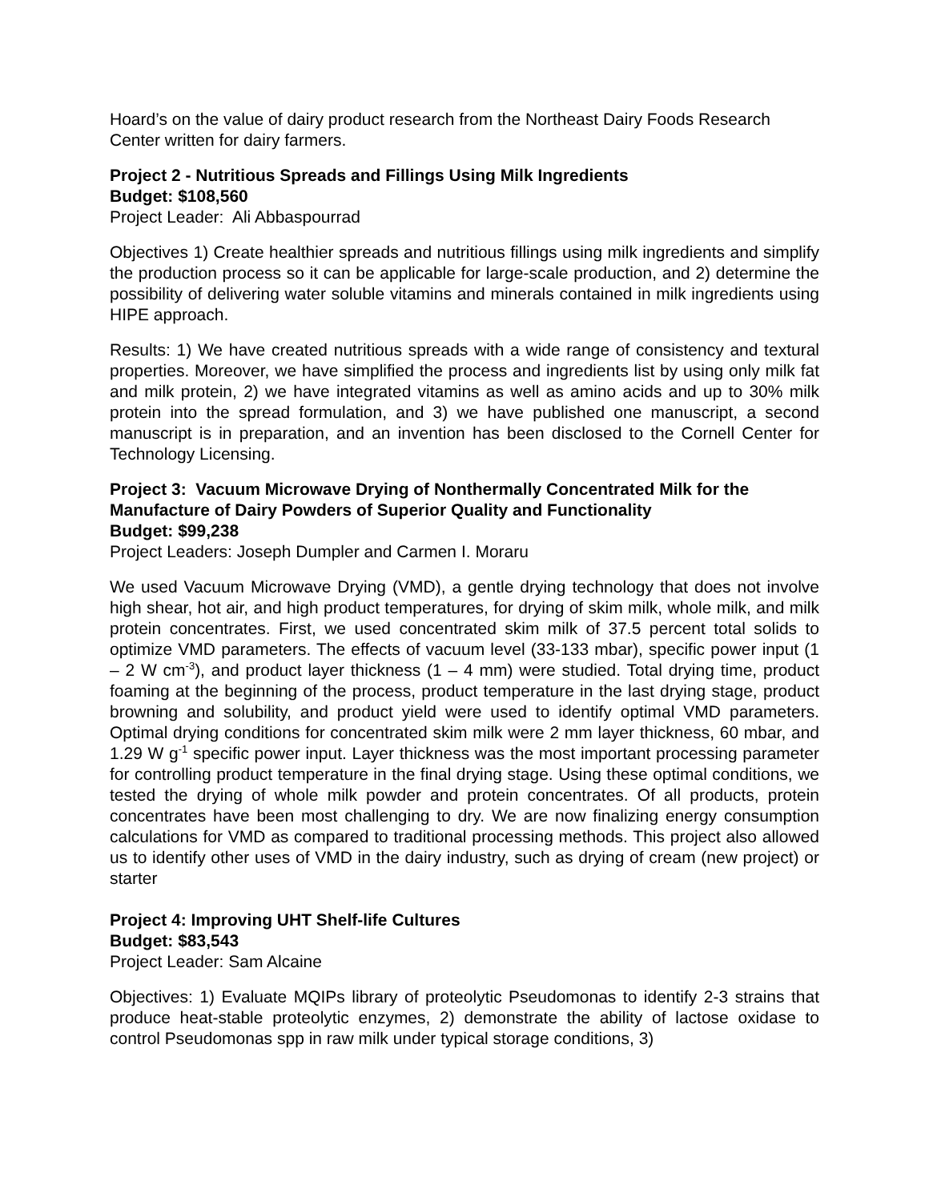Hoard’s on the value of dairy product research from the Northeast Dairy Foods Research Center written for dairy farmers.
Project 2 - Nutritious Spreads and Fillings Using Milk Ingredients
Budget: $108,560
Project Leader: Ali Abbaspourrad
Objectives 1) Create healthier spreads and nutritious fillings using milk ingredients and simplify the production process so it can be applicable for large-scale production, and 2) determine the possibility of delivering water soluble vitamins and minerals contained in milk ingredients using HIPE approach.
Results: 1) We have created nutritious spreads with a wide range of consistency and textural properties. Moreover, we have simplified the process and ingredients list by using only milk fat and milk protein, 2) we have integrated vitamins as well as amino acids and up to 30% milk protein into the spread formulation, and 3) we have published one manuscript, a second manuscript is in preparation, and an invention has been disclosed to the Cornell Center for Technology Licensing.
Project 3: Vacuum Microwave Drying of Nonthermally Concentrated Milk for the Manufacture of Dairy Powders of Superior Quality and Functionality
Budget: $99,238
Project Leaders: Joseph Dumpler and Carmen I. Moraru
We used Vacuum Microwave Drying (VMD), a gentle drying technology that does not involve high shear, hot air, and high product temperatures, for drying of skim milk, whole milk, and milk protein concentrates. First, we used concentrated skim milk of 37.5 percent total solids to optimize VMD parameters. The effects of vacuum level (33-133 mbar), specific power input (1 – 2 W cm<sup>-3</sup>), and product layer thickness (1 – 4 mm) were studied. Total drying time, product foaming at the beginning of the process, product temperature in the last drying stage, product browning and solubility, and product yield were used to identify optimal VMD parameters. Optimal drying conditions for concentrated skim milk were 2 mm layer thickness, 60 mbar, and 1.29 W g<sup>-1</sup> specific power input. Layer thickness was the most important processing parameter for controlling product temperature in the final drying stage. Using these optimal conditions, we tested the drying of whole milk powder and protein concentrates. Of all products, protein concentrates have been most challenging to dry. We are now finalizing energy consumption calculations for VMD as compared to traditional processing methods. This project also allowed us to identify other uses of VMD in the dairy industry, such as drying of cream (new project) or starter
Project 4: Improving UHT Shelf-life Cultures
Budget: $83,543
Project Leader: Sam Alcaine
Objectives: 1) Evaluate MQIPs library of proteolytic Pseudomonas to identify 2-3 strains that produce heat-stable proteolytic enzymes, 2) demonstrate the ability of lactose oxidase to control Pseudomonas spp in raw milk under typical storage conditions, 3)